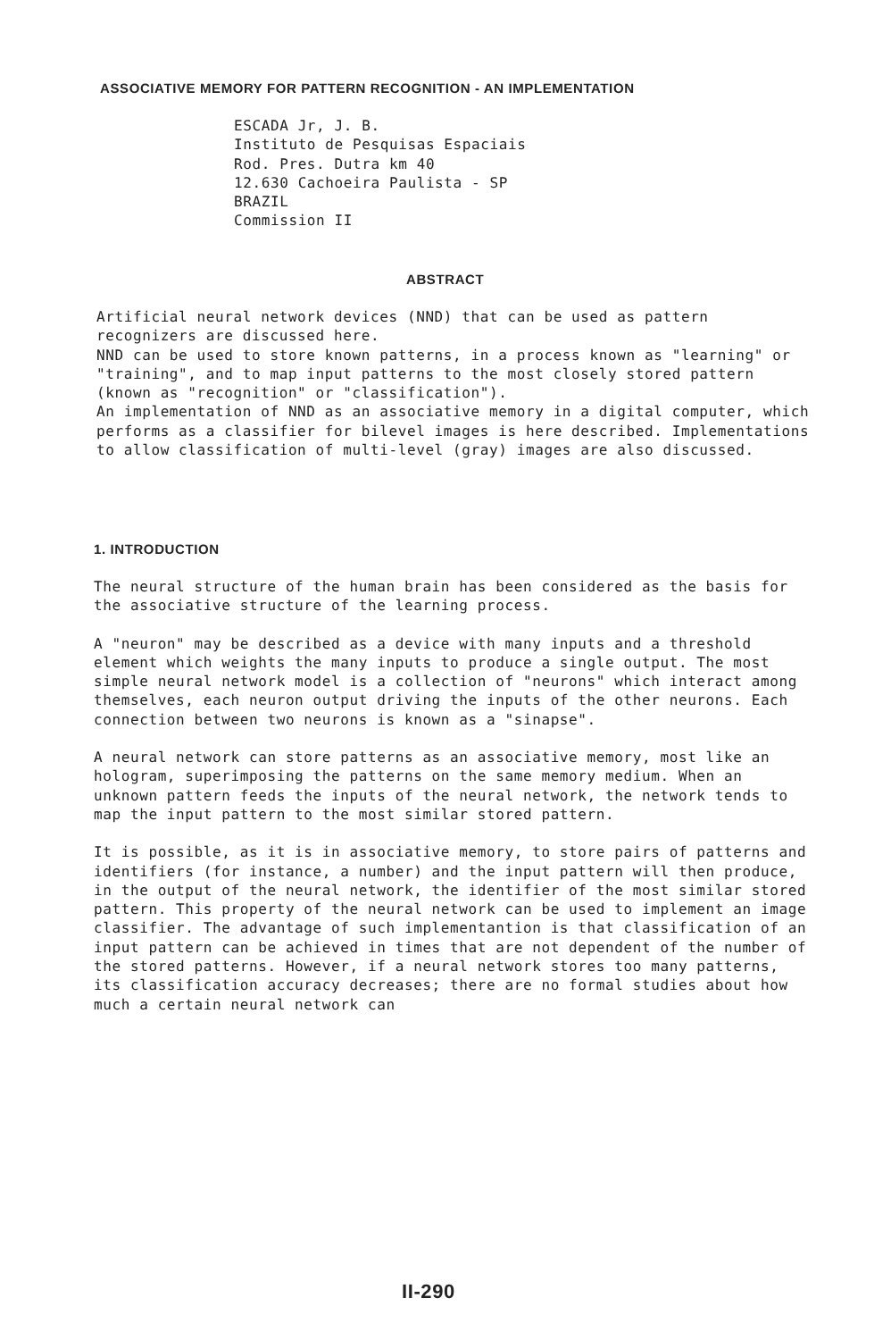ASSOCIATIVE MEMORY FOR PATTERN RECOGNITION - AN IMPLEMENTATION
ESCADA Jr, J. B.
Instituto de Pesquisas Espaciais
Rod. Pres. Dutra km 40
12.630 Cachoeira Paulista - SP
BRAZIL
Commission II
ABSTRACT
Artificial neural network devices (NND) that can be used as pattern recognizers are discussed here.
NND can be used to store known patterns, in a process known as "learning" or "training", and to map input patterns to the most closely stored pattern (known as "recognition" or "classification").
An implementation of NND as an associative memory in a digital computer, which performs as a classifier for bilevel images is here described. Implementations to allow classification of multi-level (gray) images are also discussed.
1. INTRODUCTION
The neural structure of the human brain has been considered as the basis for the associative structure of the learning process.
A "neuron" may be described as a device with many inputs and a threshold element which weights the many inputs to produce a single output. The most simple neural network model is a collection of "neurons" which interact among themselves, each neuron output driving the inputs of the other neurons. Each connection between two neurons is known as a "sinapse".
A neural network can store patterns as an associative memory, most like an hologram, superimposing the patterns on the same memory medium. When an unknown pattern feeds the inputs of the neural network, the network tends to map the input pattern to the most similar stored pattern.
It is possible, as it is in associative memory, to store pairs of patterns and identifiers (for instance, a number) and the input pattern will then produce, in the output of the neural network, the identifier of the most similar stored pattern. This property of the neural network can be used to implement an image classifier. The advantage of such implementantion is that classification of an input pattern can be achieved in times that are not dependent of the number of the stored patterns. However, if a neural network stores too many patterns, its classification accuracy decreases; there are no formal studies about how much a certain neural network can
II-290